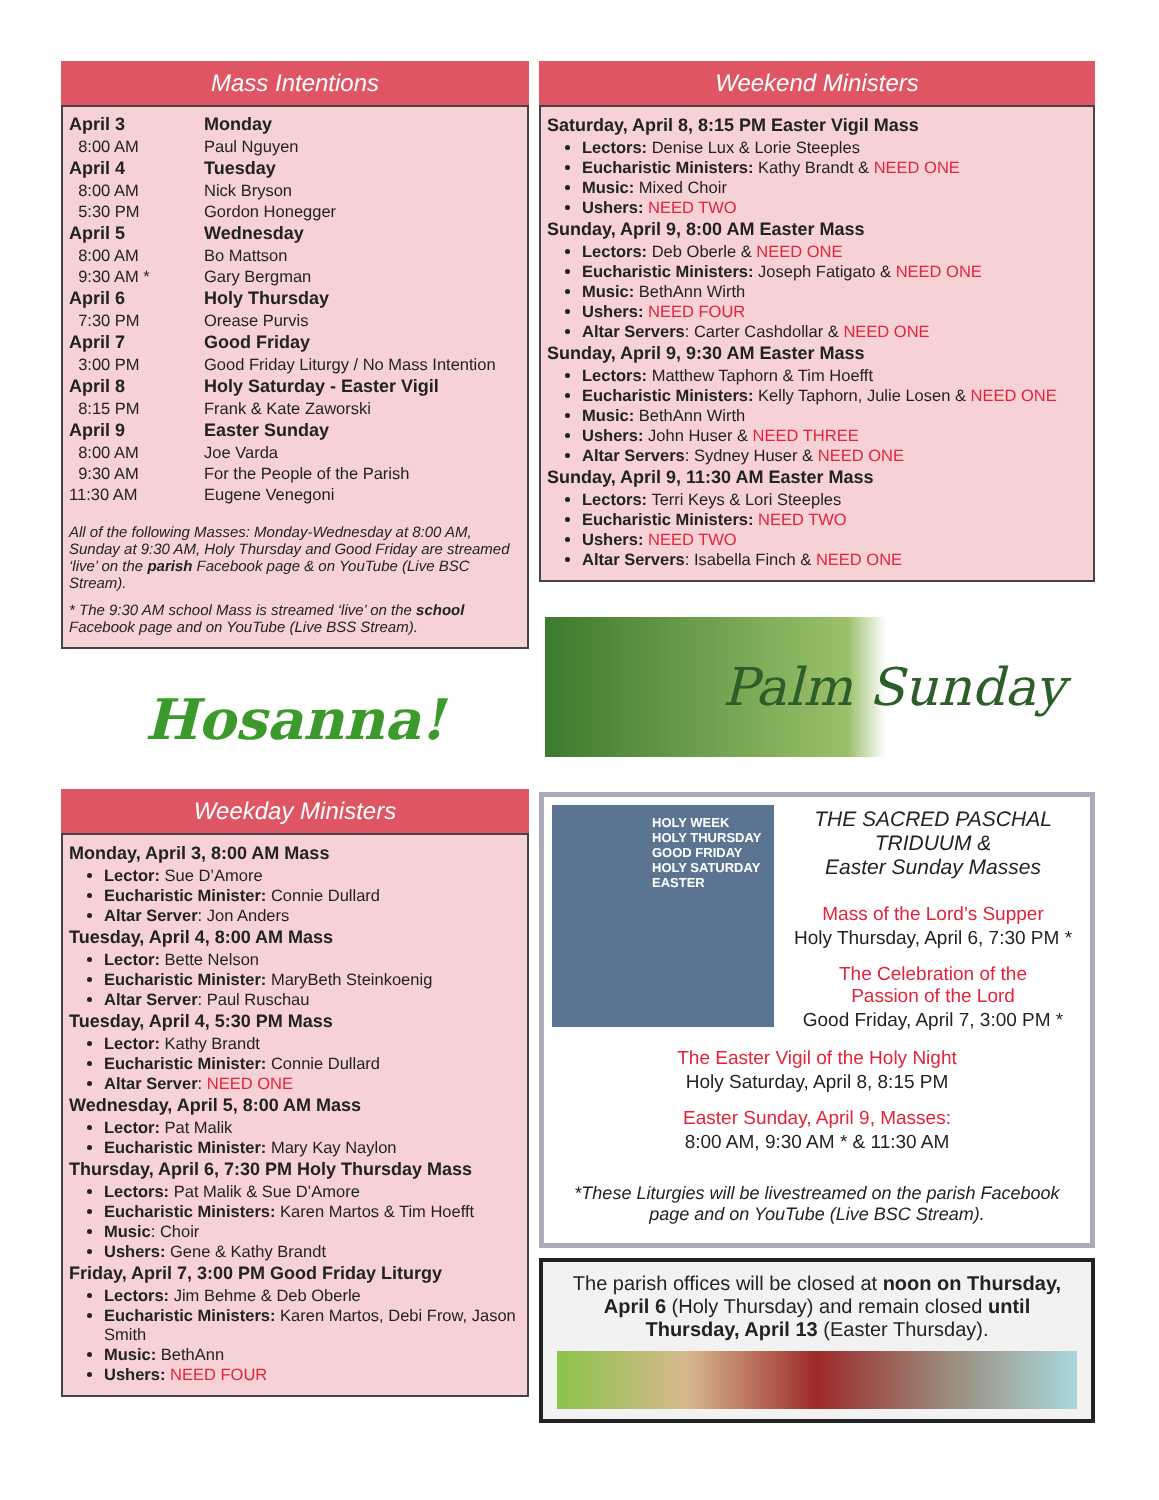Mass Intentions
| April 3 | Monday |
| 8:00 AM | Paul Nguyen |
| April 4 | Tuesday |
| 8:00 AM | Nick Bryson |
| 5:30 PM | Gordon Honegger |
| April 5 | Wednesday |
| 8:00 AM | Bo Mattson |
| 9:30 AM * | Gary Bergman |
| April 6 | Holy Thursday |
| 7:30 PM | Orease Purvis |
| April 7 | Good Friday |
| 3:00 PM | Good Friday Liturgy / No Mass Intention |
| April 8 | Holy Saturday - Easter Vigil |
| 8:15 PM | Frank & Kate Zaworski |
| April 9 | Easter Sunday |
| 8:00 AM | Joe Varda |
| 9:30 AM | For the People of the Parish |
| 11:30 AM | Eugene Venegoni |
All of the following Masses: Monday-Wednesday at 8:00 AM, Sunday at 9:30 AM, Holy Thursday and Good Friday are streamed ‘live’ on the parish Facebook page & on YouTube (Live BSC Stream).
* The 9:30 AM school Mass is streamed ‘live’ on the school Facebook page and on YouTube (Live BSS Stream).
Hosanna!
Weekday Ministers
Monday, April 3, 8:00 AM Mass
Lector: Sue D’Amore
Eucharistic Minister: Connie Dullard
Altar Server: Jon Anders
Tuesday, April 4, 8:00 AM Mass
Lector: Bette Nelson
Eucharistic Minister: MaryBeth Steinkoenig
Altar Server: Paul Ruschau
Tuesday, April 4, 5:30 PM Mass
Lector: Kathy Brandt
Eucharistic Minister: Connie Dullard
Altar Server: NEED ONE
Wednesday, April 5, 8:00 AM Mass
Lector: Pat Malik
Eucharistic Minister: Mary Kay Naylon
Thursday, April 6, 7:30 PM Holy Thursday Mass
Lectors: Pat Malik & Sue D’Amore
Eucharistic Ministers: Karen Martos & Tim Hoefft
Music: Choir
Ushers: Gene & Kathy Brandt
Friday, April 7, 3:00 PM Good Friday Liturgy
Lectors: Jim Behme & Deb Oberle
Eucharistic Ministers: Karen Martos, Debi Frow, Jason Smith
Music: BethAnn
Ushers: NEED FOUR
Weekend Ministers
Saturday, April 8, 8:15 PM Easter Vigil Mass
Lectors: Denise Lux & Lorie Steeples
Eucharistic Ministers: Kathy Brandt & NEED ONE
Music: Mixed Choir
Ushers: NEED TWO
Sunday, April 9, 8:00 AM Easter Mass
Lectors: Deb Oberle & NEED ONE
Eucharistic Ministers: Joseph Fatigato & NEED ONE
Music: BethAnn Wirth
Ushers: NEED FOUR
Altar Servers: Carter Cashdollar & NEED ONE
Sunday, April 9, 9:30 AM Easter Mass
Lectors: Matthew Taphorn & Tim Hoefft
Eucharistic Ministers: Kelly Taphorn, Julie Losen & NEED ONE
Music: BethAnn Wirth
Ushers: John Huser & NEED THREE
Altar Servers: Sydney Huser & NEED ONE
Sunday, April 9, 11:30 AM Easter Mass
Lectors: Terri Keys & Lori Steeples
Eucharistic Ministers: NEED TWO
Ushers: NEED TWO
Altar Servers: Isabella Finch & NEED ONE
Palm Sunday
HOLY WEEK
HOLY THURSDAY
GOOD FRIDAY
HOLY SATURDAY
EASTER
THE SACRED PASCHAL TRIDUUM &
Easter Sunday Masses
Mass of the Lord’s Supper
Holy Thursday, April 6, 7:30 PM *
The Celebration of the
Passion of the Lord
Good Friday, April 7, 3:00 PM *
The Easter Vigil of the Holy Night
Holy Saturday, April 8, 8:15 PM
Easter Sunday, April 9, Masses:
8:00 AM, 9:30 AM * & 11:30 AM
*These Liturgies will be livestreamed on the parish Facebook page and on YouTube (Live BSC Stream).
The parish offices will be closed at noon on Thursday, April 6 (Holy Thursday) and remain closed until Thursday, April 13 (Easter Thursday).